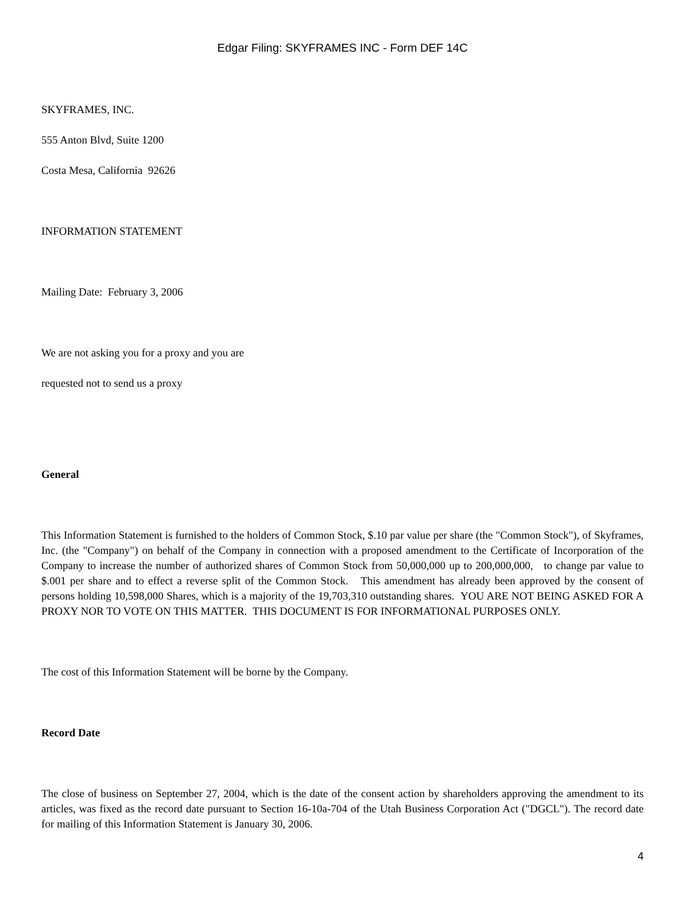Edgar Filing: SKYFRAMES INC - Form DEF 14C
SKYFRAMES, INC.
555 Anton Blvd, Suite 1200
Costa Mesa, California 92626
INFORMATION STATEMENT
Mailing Date: February 3, 2006
We are not asking you for a proxy and you are
requested not to send us a proxy
General
This Information Statement is furnished to the holders of Common Stock, $.10 par value per share (the "Common Stock"), of Skyframes, Inc. (the "Company") on behalf of the Company in connection with a proposed amendment to the Certificate of Incorporation of the Company to increase the number of authorized shares of Common Stock from 50,000,000 up to 200,000,000, to change par value to $.001 per share and to effect a reverse split of the Common Stock. This amendment has already been approved by the consent of persons holding 10,598,000 Shares, which is a majority of the 19,703,310 outstanding shares. YOU ARE NOT BEING ASKED FOR A PROXY NOR TO VOTE ON THIS MATTER. THIS DOCUMENT IS FOR INFORMATIONAL PURPOSES ONLY.
The cost of this Information Statement will be borne by the Company.
Record Date
The close of business on September 27, 2004, which is the date of the consent action by shareholders approving the amendment to its articles, was fixed as the record date pursuant to Section 16-10a-704 of the Utah Business Corporation Act ("DGCL"). The record date for mailing of this Information Statement is January 30, 2006.
4